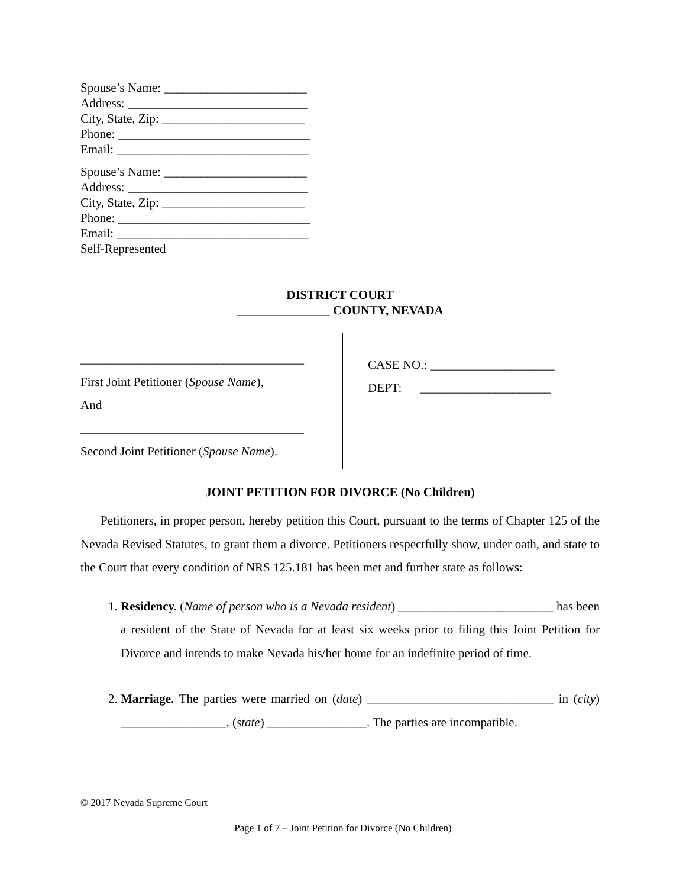Spouse’s Name: _______________________
Address: _____________________________
City, State, Zip: _______________________
Phone: _______________________________
Email: _______________________________
Spouse’s Name: _______________________
Address: _____________________________
City, State, Zip: _______________________
Phone: _______________________________
Email: _______________________________
Self-Represented
DISTRICT COURT
_______________ COUNTY, NEVADA
____________________________________
First Joint Petitioner (Spouse Name),
And
____________________________________
Second Joint Petitioner (Spouse Name).
CASE NO.: ____________________
DEPT: _____________________
JOINT PETITION FOR DIVORCE (No Children)
Petitioners, in proper person, hereby petition this Court, pursuant to the terms of Chapter 125 of the Nevada Revised Statutes, to grant them a divorce. Petitioners respectfully show, under oath, and state to the Court that every condition of NRS 125.181 has been met and further state as follows:
1. Residency. (Name of person who is a Nevada resident) _________________________ has been a resident of the State of Nevada for at least six weeks prior to filing this Joint Petition for Divorce and intends to make Nevada his/her home for an indefinite period of time.
2. Marriage. The parties were married on (date) ______________________________ in (city) _________________, (state) ________________. The parties are incompatible.
© 2017 Nevada Supreme Court
Page 1 of 7 – Joint Petition for Divorce (No Children)